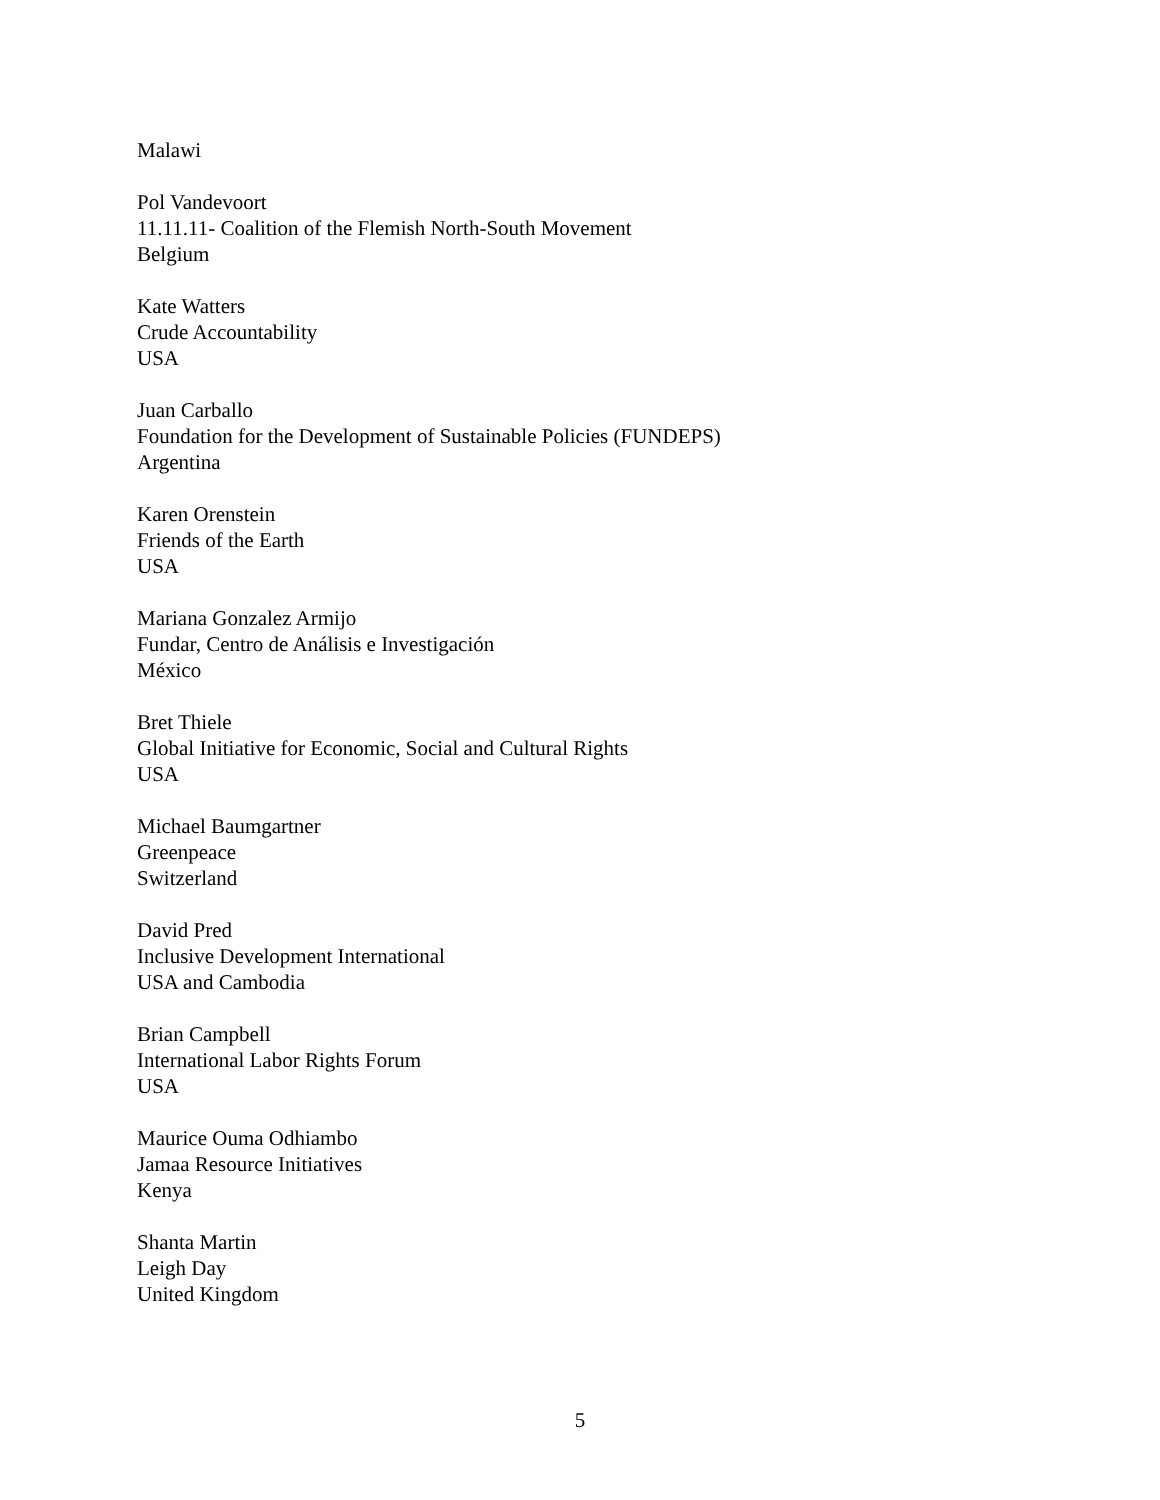Malawi
Pol Vandevoort
11.11.11- Coalition of the Flemish North-South Movement
Belgium
Kate Watters
Crude Accountability
USA
Juan Carballo
Foundation for the Development of Sustainable Policies (FUNDEPS)
Argentina
Karen Orenstein
Friends of the Earth
USA
Mariana Gonzalez Armijo
Fundar, Centro de Análisis e Investigación
México
Bret Thiele
Global Initiative for Economic, Social and Cultural Rights
USA
Michael Baumgartner
Greenpeace
Switzerland
David Pred
Inclusive Development International
USA and Cambodia
Brian Campbell
International Labor Rights Forum
USA
Maurice Ouma Odhiambo
Jamaa Resource Initiatives
Kenya
Shanta Martin
Leigh Day
United Kingdom
5